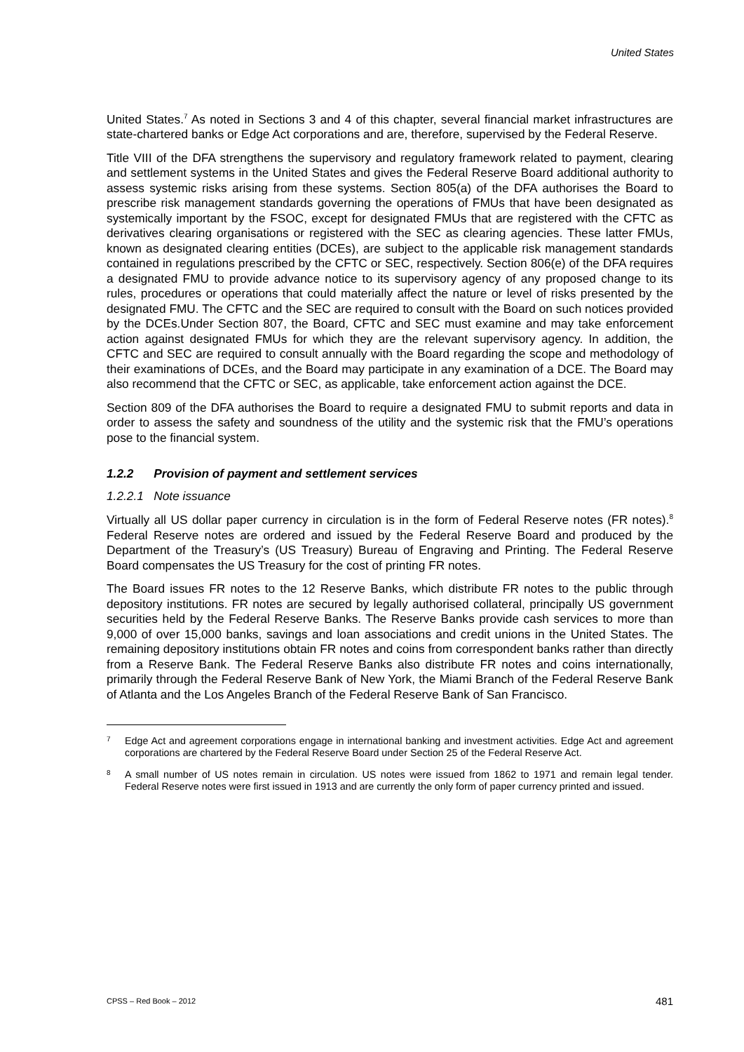United States
United States.<sup>7</sup> As noted in Sections 3 and 4 of this chapter, several financial market infrastructures are state-chartered banks or Edge Act corporations and are, therefore, supervised by the Federal Reserve.
Title VIII of the DFA strengthens the supervisory and regulatory framework related to payment, clearing and settlement systems in the United States and gives the Federal Reserve Board additional authority to assess systemic risks arising from these systems. Section 805(a) of the DFA authorises the Board to prescribe risk management standards governing the operations of FMUs that have been designated as systemically important by the FSOC, except for designated FMUs that are registered with the CFTC as derivatives clearing organisations or registered with the SEC as clearing agencies. These latter FMUs, known as designated clearing entities (DCEs), are subject to the applicable risk management standards contained in regulations prescribed by the CFTC or SEC, respectively. Section 806(e) of the DFA requires a designated FMU to provide advance notice to its supervisory agency of any proposed change to its rules, procedures or operations that could materially affect the nature or level of risks presented by the designated FMU. The CFTC and the SEC are required to consult with the Board on such notices provided by the DCEs.Under Section 807, the Board, CFTC and SEC must examine and may take enforcement action against designated FMUs for which they are the relevant supervisory agency. In addition, the CFTC and SEC are required to consult annually with the Board regarding the scope and methodology of their examinations of DCEs, and the Board may participate in any examination of a DCE. The Board may also recommend that the CFTC or SEC, as applicable, take enforcement action against the DCE.
Section 809 of the DFA authorises the Board to require a designated FMU to submit reports and data in order to assess the safety and soundness of the utility and the systemic risk that the FMU’s operations pose to the financial system.
1.2.2 Provision of payment and settlement services
1.2.2.1 Note issuance
Virtually all US dollar paper currency in circulation is in the form of Federal Reserve notes (FR notes).<sup>8</sup> Federal Reserve notes are ordered and issued by the Federal Reserve Board and produced by the Department of the Treasury’s (US Treasury) Bureau of Engraving and Printing. The Federal Reserve Board compensates the US Treasury for the cost of printing FR notes.
The Board issues FR notes to the 12 Reserve Banks, which distribute FR notes to the public through depository institutions. FR notes are secured by legally authorised collateral, principally US government securities held by the Federal Reserve Banks. The Reserve Banks provide cash services to more than 9,000 of over 15,000 banks, savings and loan associations and credit unions in the United States. The remaining depository institutions obtain FR notes and coins from correspondent banks rather than directly from a Reserve Bank. The Federal Reserve Banks also distribute FR notes and coins internationally, primarily through the Federal Reserve Bank of New York, the Miami Branch of the Federal Reserve Bank of Atlanta and the Los Angeles Branch of the Federal Reserve Bank of San Francisco.
7 Edge Act and agreement corporations engage in international banking and investment activities. Edge Act and agreement corporations are chartered by the Federal Reserve Board under Section 25 of the Federal Reserve Act.
8 A small number of US notes remain in circulation. US notes were issued from 1862 to 1971 and remain legal tender. Federal Reserve notes were first issued in 1913 and are currently the only form of paper currency printed and issued.
CPSS – Red Book – 2012 481